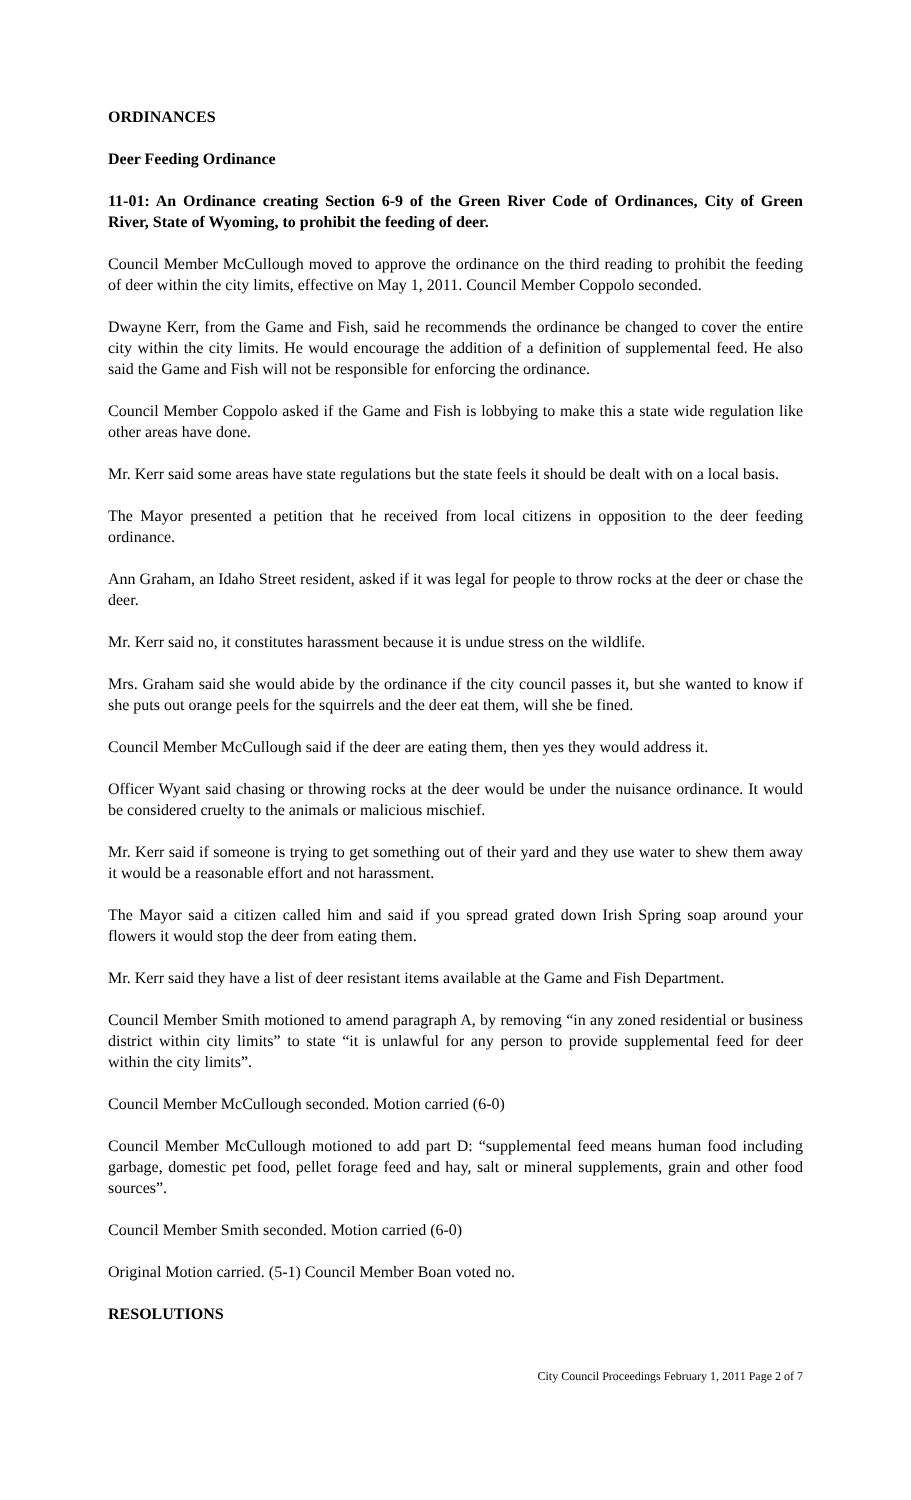ORDINANCES
Deer Feeding Ordinance
11-01: An Ordinance creating Section 6-9 of the Green River Code of Ordinances, City of Green River, State of Wyoming, to prohibit the feeding of deer.
Council Member McCullough moved to approve the ordinance on the third reading to prohibit the feeding of deer within the city limits, effective on May 1, 2011. Council Member Coppolo seconded.
Dwayne Kerr, from the Game and Fish, said he recommends the ordinance be changed to cover the entire city within the city limits. He would encourage the addition of a definition of supplemental feed. He also said the Game and Fish will not be responsible for enforcing the ordinance.
Council Member Coppolo asked if the Game and Fish is lobbying to make this a state wide regulation like other areas have done.
Mr. Kerr said some areas have state regulations but the state feels it should be dealt with on a local basis.
The Mayor presented a petition that he received from local citizens in opposition to the deer feeding ordinance.
Ann Graham, an Idaho Street resident, asked if it was legal for people to throw rocks at the deer or chase the deer.
Mr. Kerr said no, it constitutes harassment because it is undue stress on the wildlife.
Mrs. Graham said she would abide by the ordinance if the city council passes it, but she wanted to know if she puts out orange peels for the squirrels and the deer eat them, will she be fined.
Council Member McCullough said if the deer are eating them, then yes they would address it.
Officer Wyant said chasing or throwing rocks at the deer would be under the nuisance ordinance. It would be considered cruelty to the animals or malicious mischief.
Mr. Kerr said if someone is trying to get something out of their yard and they use water to shew them away it would be a reasonable effort and not harassment.
The Mayor said a citizen called him and said if you spread grated down Irish Spring soap around your flowers it would stop the deer from eating them.
Mr. Kerr said they have a list of deer resistant items available at the Game and Fish Department.
Council Member Smith motioned to amend paragraph A, by removing “in any zoned residential or business district within city limits” to state “it is unlawful for any person to provide supplemental feed for deer within the city limits”.
Council Member McCullough seconded. Motion carried (6-0)
Council Member McCullough motioned to add part D: “supplemental feed means human food including garbage, domestic pet food, pellet forage feed and hay, salt or mineral supplements, grain and other food sources”.
Council Member Smith seconded. Motion carried (6-0)
Original Motion carried. (5-1) Council Member Boan voted no.
RESOLUTIONS
City Council Proceedings February 1, 2011 Page 2 of 7